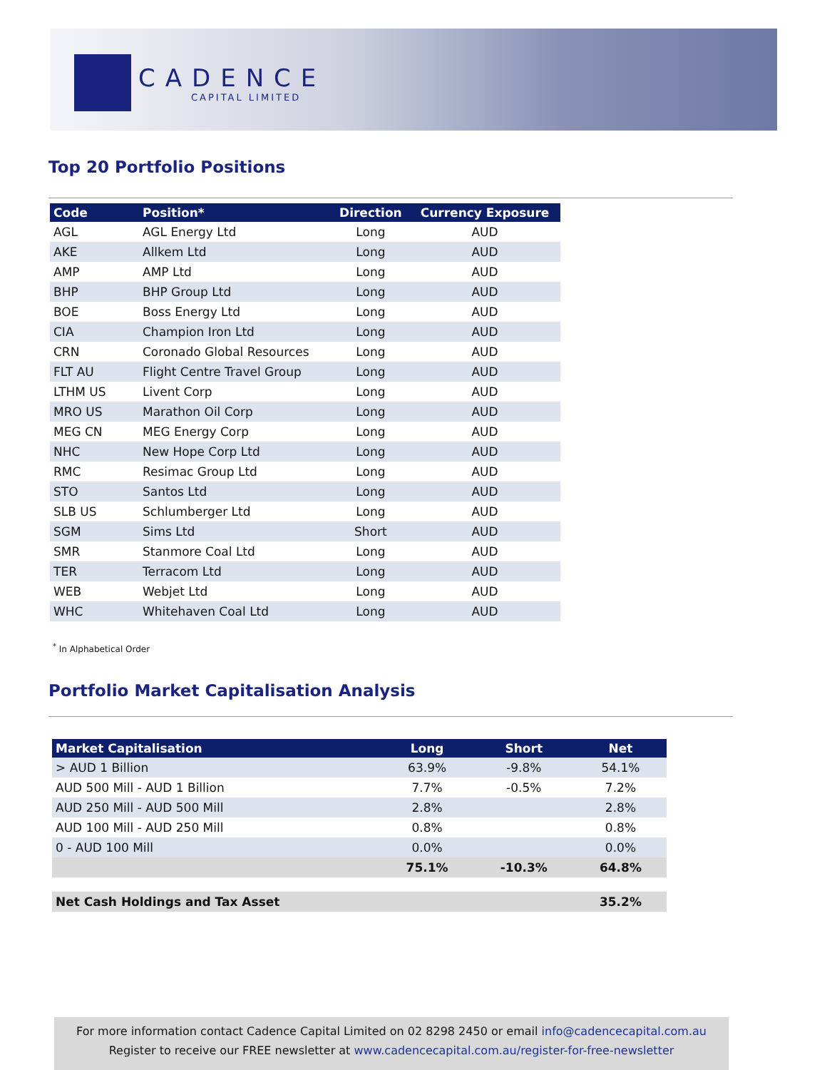CADENCE
CAPITAL LIMITED
Top 20 Portfolio Positions
| Code | Position* | Direction | Currency Exposure |
| --- | --- | --- | --- |
| AGL | AGL Energy Ltd | Long | AUD |
| AKE | Allkem Ltd | Long | AUD |
| AMP | AMP Ltd | Long | AUD |
| BHP | BHP Group Ltd | Long | AUD |
| BOE | Boss Energy Ltd | Long | AUD |
| CIA | Champion Iron Ltd | Long | AUD |
| CRN | Coronado Global Resources | Long | AUD |
| FLT AU | Flight Centre Travel Group | Long | AUD |
| LTHM US | Livent Corp | Long | AUD |
| MRO US | Marathon Oil Corp | Long | AUD |
| MEG CN | MEG Energy Corp | Long | AUD |
| NHC | New Hope Corp Ltd | Long | AUD |
| RMC | Resimac Group Ltd | Long | AUD |
| STO | Santos Ltd | Long | AUD |
| SLB US | Schlumberger Ltd | Long | AUD |
| SGM | Sims Ltd | Short | AUD |
| SMR | Stanmore Coal Ltd | Long | AUD |
| TER | Terracom Ltd | Long | AUD |
| WEB | Webjet Ltd | Long | AUD |
| WHC | Whitehaven Coal Ltd | Long | AUD |
<sup>*</sup> In Alphabetical Order
Portfolio Market Capitalisation Analysis
| Market Capitalisation | Long | Short | Net |
| --- | --- | --- | --- |
| > AUD 1 Billion | 63.9% | -9.8% | 54.1% |
| AUD 500 Mill - AUD 1 Billion | 7.7% | -0.5% | 7.2% |
| AUD 250 Mill - AUD 500 Mill | 2.8% | | 2.8% |
| AUD 100 Mill - AUD 250 Mill | 0.8% | | 0.8% |
| 0 - AUD 100 Mill | 0.0% | | 0.0% |
| | 75.1% | -10.3% | 64.8% |
| Net Cash Holdings and Tax Asset | | | 35.2% |
For more information contact Cadence Capital Limited on 02 8298 2450 or email info@cadencecapital.com.au
Register to receive our FREE newsletter at www.cadencecapital.com.au/register-for-free-newsletter